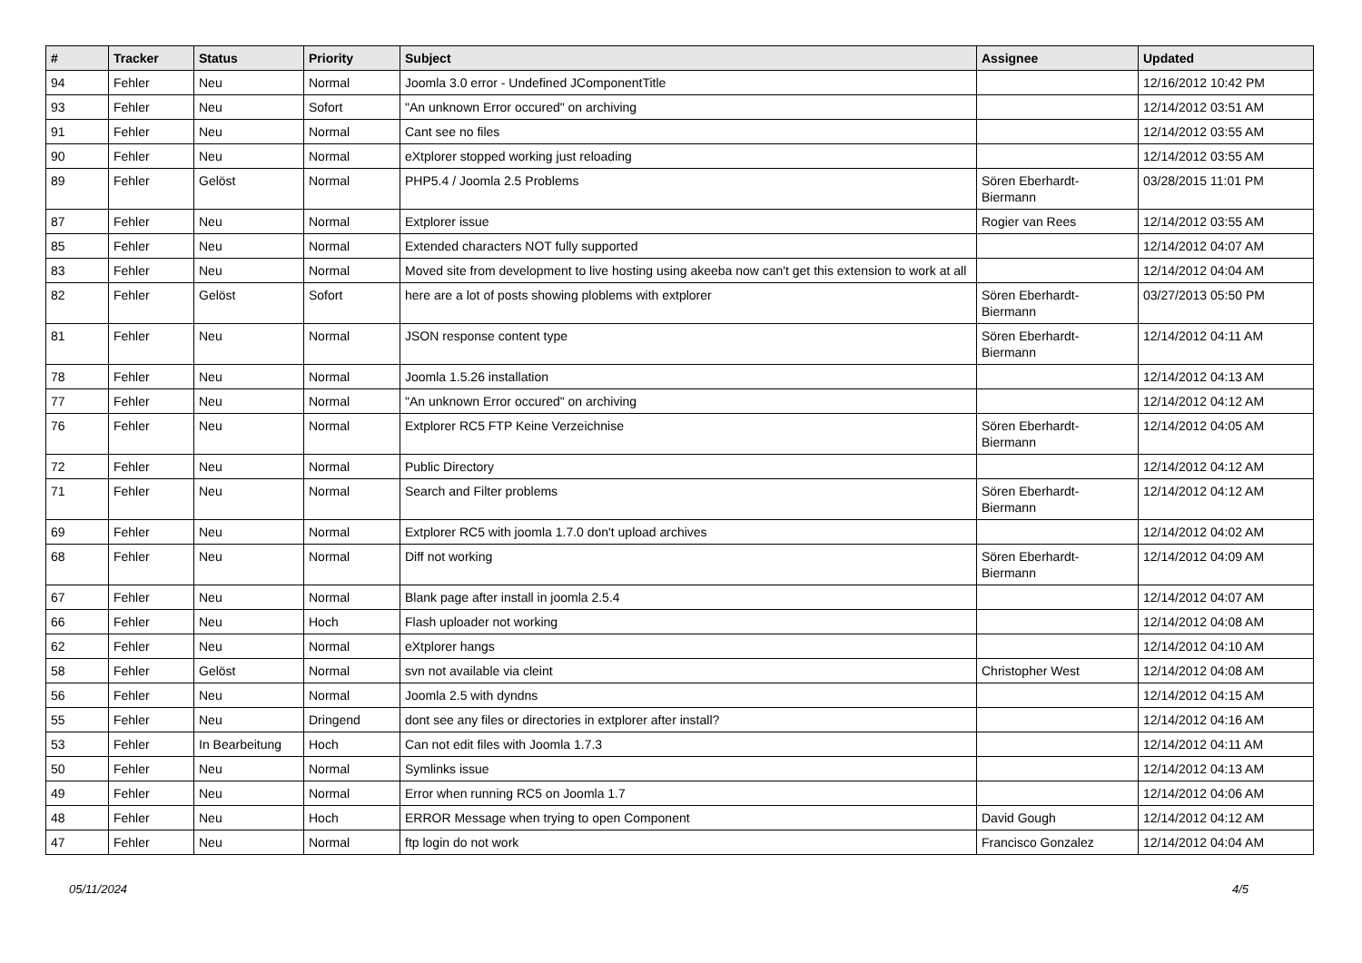| # | Tracker | Status | Priority | Subject | Assignee | Updated |
| --- | --- | --- | --- | --- | --- | --- |
| 94 | Fehler | Neu | Normal | Joomla 3.0 error - Undefined JComponentTitle | | 12/16/2012 10:42 PM |
| 93 | Fehler | Neu | Sofort | "An unknown Error occured" on archiving | | 12/14/2012 03:51 AM |
| 91 | Fehler | Neu | Normal | Cant see no files | | 12/14/2012 03:55 AM |
| 90 | Fehler | Neu | Normal | eXtplorer stopped working just reloading | | 12/14/2012 03:55 AM |
| 89 | Fehler | Gelöst | Normal | PHP5.4 / Joomla 2.5 Problems | Sören Eberhardt-Biermann | 03/28/2015 11:01 PM |
| 87 | Fehler | Neu | Normal | Extplorer issue | Rogier van Rees | 12/14/2012 03:55 AM |
| 85 | Fehler | Neu | Normal | Extended characters NOT fully supported | | 12/14/2012 04:07 AM |
| 83 | Fehler | Neu | Normal | Moved site from development to live hosting using akeeba now can't get this extension to work at all | | 12/14/2012 04:04 AM |
| 82 | Fehler | Gelöst | Sofort | here are a lot of posts showing ploblems with extplorer | Sören Eberhardt-Biermann | 03/27/2013 05:50 PM |
| 81 | Fehler | Neu | Normal | JSON response content type | Sören Eberhardt-Biermann | 12/14/2012 04:11 AM |
| 78 | Fehler | Neu | Normal | Joomla 1.5.26 installation | | 12/14/2012 04:13 AM |
| 77 | Fehler | Neu | Normal | "An unknown Error occured" on archiving | | 12/14/2012 04:12 AM |
| 76 | Fehler | Neu | Normal | Extplorer RC5 FTP Keine Verzeichnise | Sören Eberhardt-Biermann | 12/14/2012 04:05 AM |
| 72 | Fehler | Neu | Normal | Public Directory | | 12/14/2012 04:12 AM |
| 71 | Fehler | Neu | Normal | Search and Filter problems | Sören Eberhardt-Biermann | 12/14/2012 04:12 AM |
| 69 | Fehler | Neu | Normal | Extplorer RC5 with joomla 1.7.0 don't upload archives | | 12/14/2012 04:02 AM |
| 68 | Fehler | Neu | Normal | Diff not working | Sören Eberhardt-Biermann | 12/14/2012 04:09 AM |
| 67 | Fehler | Neu | Normal | Blank page after install in joomla 2.5.4 | | 12/14/2012 04:07 AM |
| 66 | Fehler | Neu | Hoch | Flash uploader not working | | 12/14/2012 04:08 AM |
| 62 | Fehler | Neu | Normal | eXtplorer hangs | | 12/14/2012 04:10 AM |
| 58 | Fehler | Gelöst | Normal | svn not available via cleint | Christopher West | 12/14/2012 04:08 AM |
| 56 | Fehler | Neu | Normal | Joomla 2.5 with dyndns | | 12/14/2012 04:15 AM |
| 55 | Fehler | Neu | Dringend | dont see any files or directories in extplorer after install? | | 12/14/2012 04:16 AM |
| 53 | Fehler | In Bearbeitung | Hoch | Can not edit files with Joomla 1.7.3 | | 12/14/2012 04:11 AM |
| 50 | Fehler | Neu | Normal | Symlinks issue | | 12/14/2012 04:13 AM |
| 49 | Fehler | Neu | Normal | Error when running RC5 on Joomla 1.7 | | 12/14/2012 04:06 AM |
| 48 | Fehler | Neu | Hoch | ERROR Message when trying to open Component | David Gough | 12/14/2012 04:12 AM |
| 47 | Fehler | Neu | Normal | ftp login do not work | Francisco Gonzalez | 12/14/2012 04:04 AM |
05/11/2024 4/5